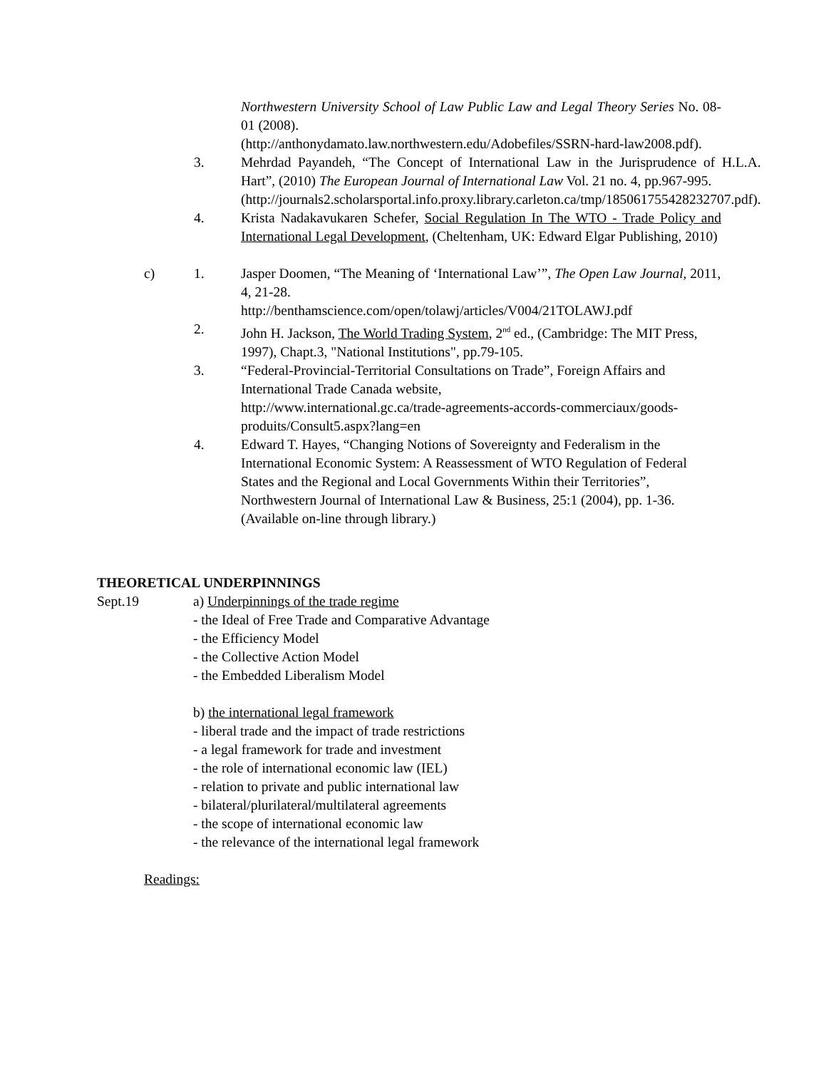Northwestern University School of Law Public Law and Legal Theory Series No. 08-01 (2008).
(http://anthonydamato.law.northwestern.edu/Adobefiles/SSRN-hard-law2008.pdf).
3. Mehrdad Payandeh, “The Concept of International Law in the Jurisprudence of H.L.A. Hart”, (2010) The European Journal of International Law Vol. 21 no. 4, pp.967-995.
(http://journals2.scholarsportal.info.proxy.library.carleton.ca/tmp/185061755428232707.pdf).
4. Krista Nadakavukaren Schefer, Social Regulation In The WTO - Trade Policy and International Legal Development, (Cheltenham, UK: Edward Elgar Publishing, 2010)
c) 1. Jasper Doomen, “The Meaning of ‘International Law’”, The Open Law Journal, 2011, 4, 21-28.
http://benthamscience.com/open/tolawj/articles/V004/21TOLAWJ.pdf
2. John H. Jackson, The World Trading System, 2<sup>nd</sup> ed., (Cambridge: The MIT Press, 1997), Chapt.3, "National Institutions", pp.79-105.
3. “Federal-Provincial-Territorial Consultations on Trade”, Foreign Affairs and International Trade Canada website,
http://www.international.gc.ca/trade-agreements-accords-commerciaux/goods-produits/Consult5.aspx?lang=en
4. Edward T. Hayes, “Changing Notions of Sovereignty and Federalism in the International Economic System: A Reassessment of WTO Regulation of Federal States and the Regional and Local Governments Within their Territories”, Northwestern Journal of International Law & Business, 25:1 (2004), pp. 1-36. (Available on-line through library.)
THEORETICAL UNDERPINNINGS
Sept.19 a) Underpinnings of the trade regime
- the Ideal of Free Trade and Comparative Advantage
- the Efficiency Model
- the Collective Action Model
- the Embedded Liberalism Model
b) the international legal framework
- liberal trade and the impact of trade restrictions
- a legal framework for trade and investment
- the role of international economic law (IEL)
- relation to private and public international law
- bilateral/plurilateral/multilateral agreements
- the scope of international economic law
- the relevance of the international legal framework
Readings: